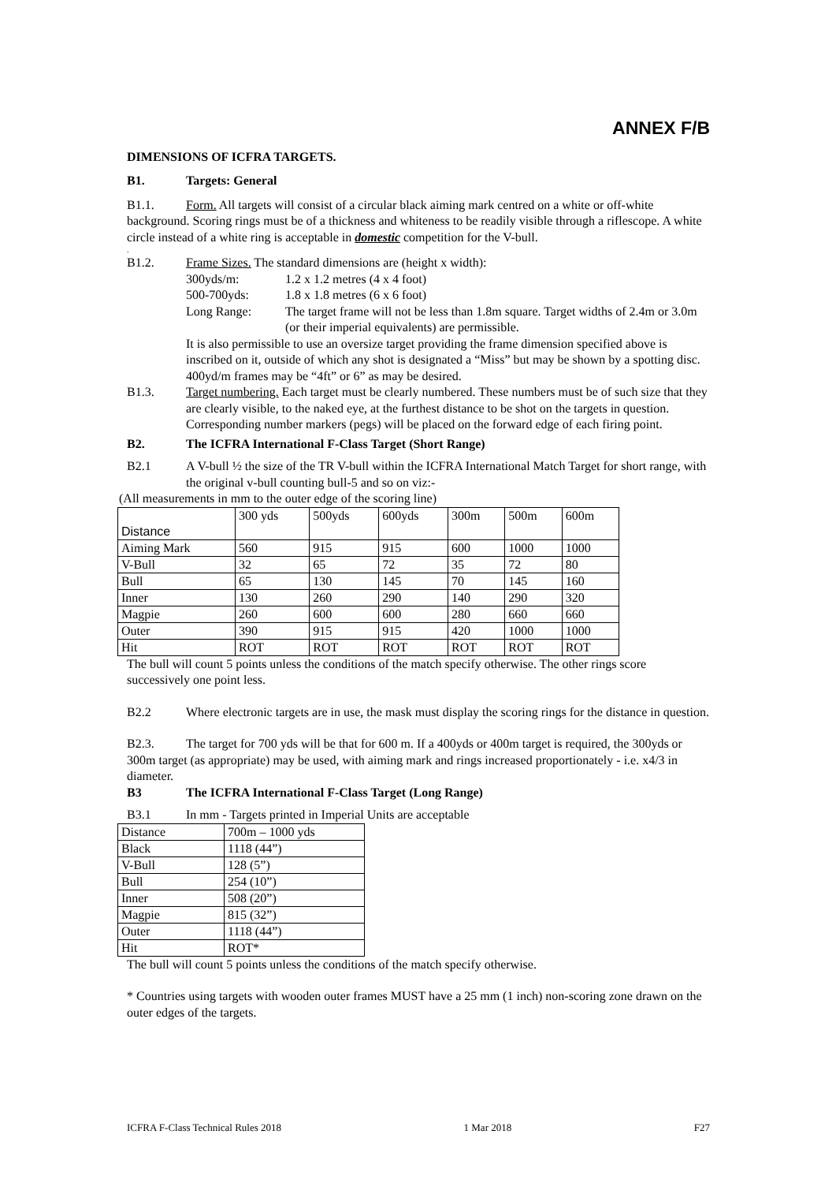ANNEX F/B
DIMENSIONS OF ICFRA TARGETS.
B1. Targets: General
B1.1. Form. All targets will consist of a circular black aiming mark centred on a white or off-white background. Scoring rings must be of a thickness and whiteness to be readily visible through a riflescope. A white circle instead of a white ring is acceptable in domestic competition for the V-bull.
.
B1.2. Frame Sizes. The standard dimensions are (height x width):
300yds/m: 1.2 x 1.2 metres (4 x 4 foot)
500-700yds: 1.8 x 1.8 metres (6 x 6 foot)
Long Range: The target frame will not be less than 1.8m square. Target widths of 2.4m or 3.0m (or their imperial equivalents) are permissible.
It is also permissible to use an oversize target providing the frame dimension specified above is inscribed on it, outside of which any shot is designated a “Miss” but may be shown by a spotting disc. 400yd/m frames may be “4ft” or 6” as may be desired.
B1.3. Target numbering. Each target must be clearly numbered. These numbers must be of such size that they are clearly visible, to the naked eye, at the furthest distance to be shot on the targets in question. Corresponding number markers (pegs) will be placed on the forward edge of each firing point.
B2. The ICFRA International F-Class Target (Short Range)
B2.1 A V-bull ½ the size of the TR V-bull within the ICFRA International Match Target for short range, with the original v-bull counting bull-5 and so on viz:-
(All measurements in mm to the outer edge of the scoring line)
| Distance | 300 yds | 500yds | 600yds | 300m | 500m | 600m |
| Aiming Mark | 560 | 915 | 915 | 600 | 1000 | 1000 |
| V-Bull | 32 | 65 | 72 | 35 | 72 | 80 |
| Bull | 65 | 130 | 145 | 70 | 145 | 160 |
| Inner | 130 | 260 | 290 | 140 | 290 | 320 |
| Magpie | 260 | 600 | 600 | 280 | 660 | 660 |
| Outer | 390 | 915 | 915 | 420 | 1000 | 1000 |
| Hit | ROT | ROT | ROT | ROT | ROT | ROT |
The bull will count 5 points unless the conditions of the match specify otherwise. The other rings score successively one point less.
B2.2 Where electronic targets are in use, the mask must display the scoring rings for the distance in question.
B2.3. The target for 700 yds will be that for 600 m. If a 400yds or 400m target is required, the 300yds or 300m target (as appropriate) may be used, with aiming mark and rings increased proportionately - i.e. x4/3 in diameter.
B3 The ICFRA International F-Class Target (Long Range)
B3.1 In mm - Targets printed in Imperial Units are acceptable
| Distance | 700m – 1000 yds |
| Black | 1118 (44”) |
| V-Bull | 128 (5”) |
| Bull | 254 (10”) |
| Inner | 508 (20”) |
| Magpie | 815 (32”) |
| Outer | 1118 (44”) |
| Hit | ROT* |
The bull will count 5 points unless the conditions of the match specify otherwise.
* Countries using targets with wooden outer frames MUST have a 25 mm (1 inch) non-scoring zone drawn on the outer edges of the targets.
ICFRA F-Class Technical Rules 2018 1 Mar 2018 F27